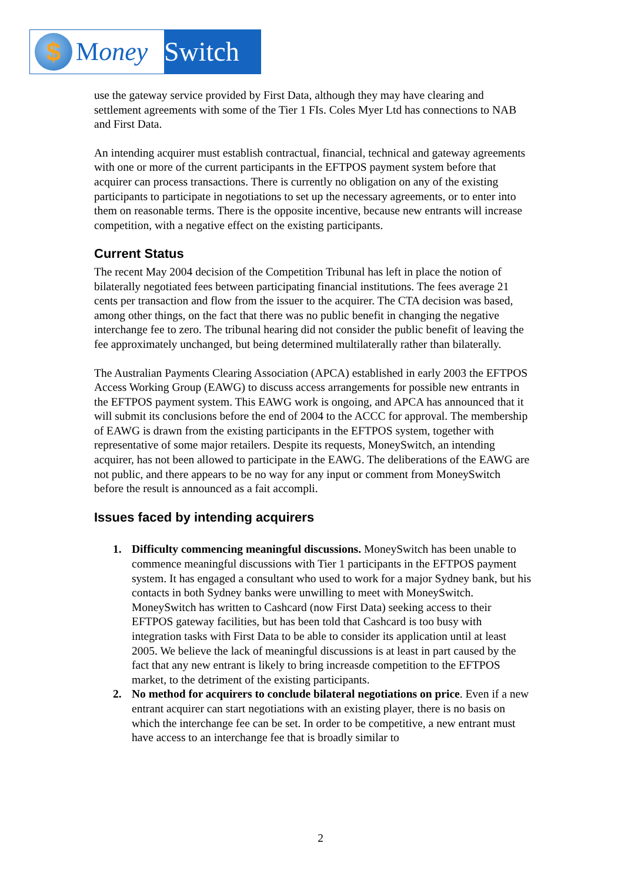$
M oney
Switch
use the gateway service provided by First Data, although they may have clearing and settlement agreements with some of the Tier 1 FIs. Coles Myer Ltd has connections to NAB and First Data.
An intending acquirer must establish contractual, financial, technical and gateway agreements with one or more of the current participants in the EFTPOS payment system before that acquirer can process transactions. There is currently no obligation on any of the existing participants to participate in negotiations to set up the necessary agreements, or to enter into them on reasonable terms. There is the opposite incentive, because new entrants will increase competition, with a negative effect on the existing participants.
Current Status
The recent May 2004 decision of the Competition Tribunal has left in place the notion of bilaterally negotiated fees between participating financial institutions. The fees average 21 cents per transaction and flow from the issuer to the acquirer. The CTA decision was based, among other things, on the fact that there was no public benefit in changing the negative interchange fee to zero. The tribunal hearing did not consider the public benefit of leaving the fee approximately unchanged, but being determined multilaterally rather than bilaterally.
The Australian Payments Clearing Association (APCA) established in early 2003 the EFTPOS Access Working Group (EAWG) to discuss access arrangements for possible new entrants in the EFTPOS payment system. This EAWG work is ongoing, and APCA has announced that it will submit its conclusions before the end of 2004 to the ACCC for approval. The membership of EAWG is drawn from the existing participants in the EFTPOS system, together with representative of some major retailers. Despite its requests, MoneySwitch, an intending acquirer, has not been allowed to participate in the EAWG. The deliberations of the EAWG are not public, and there appears to be no way for any input or comment from MoneySwitch before the result is announced as a fait accompli.
Issues faced by intending acquirers
1. Difficulty commencing meaningful discussions. MoneySwitch has been unable to commence meaningful discussions with Tier 1 participants in the EFTPOS payment system. It has engaged a consultant who used to work for a major Sydney bank, but his contacts in both Sydney banks were unwilling to meet with MoneySwitch. MoneySwitch has written to Cashcard (now First Data) seeking access to their EFTPOS gateway facilities, but has been told that Cashcard is too busy with integration tasks with First Data to be able to consider its application until at least 2005. We believe the lack of meaningful discussions is at least in part caused by the fact that any new entrant is likely to bring increasde competition to the EFTPOS market, to the detriment of the existing participants.
2. No method for acquirers to conclude bilateral negotiations on price. Even if a new entrant acquirer can start negotiations with an existing player, there is no basis on which the interchange fee can be set. In order to be competitive, a new entrant must have access to an interchange fee that is broadly similar to
2